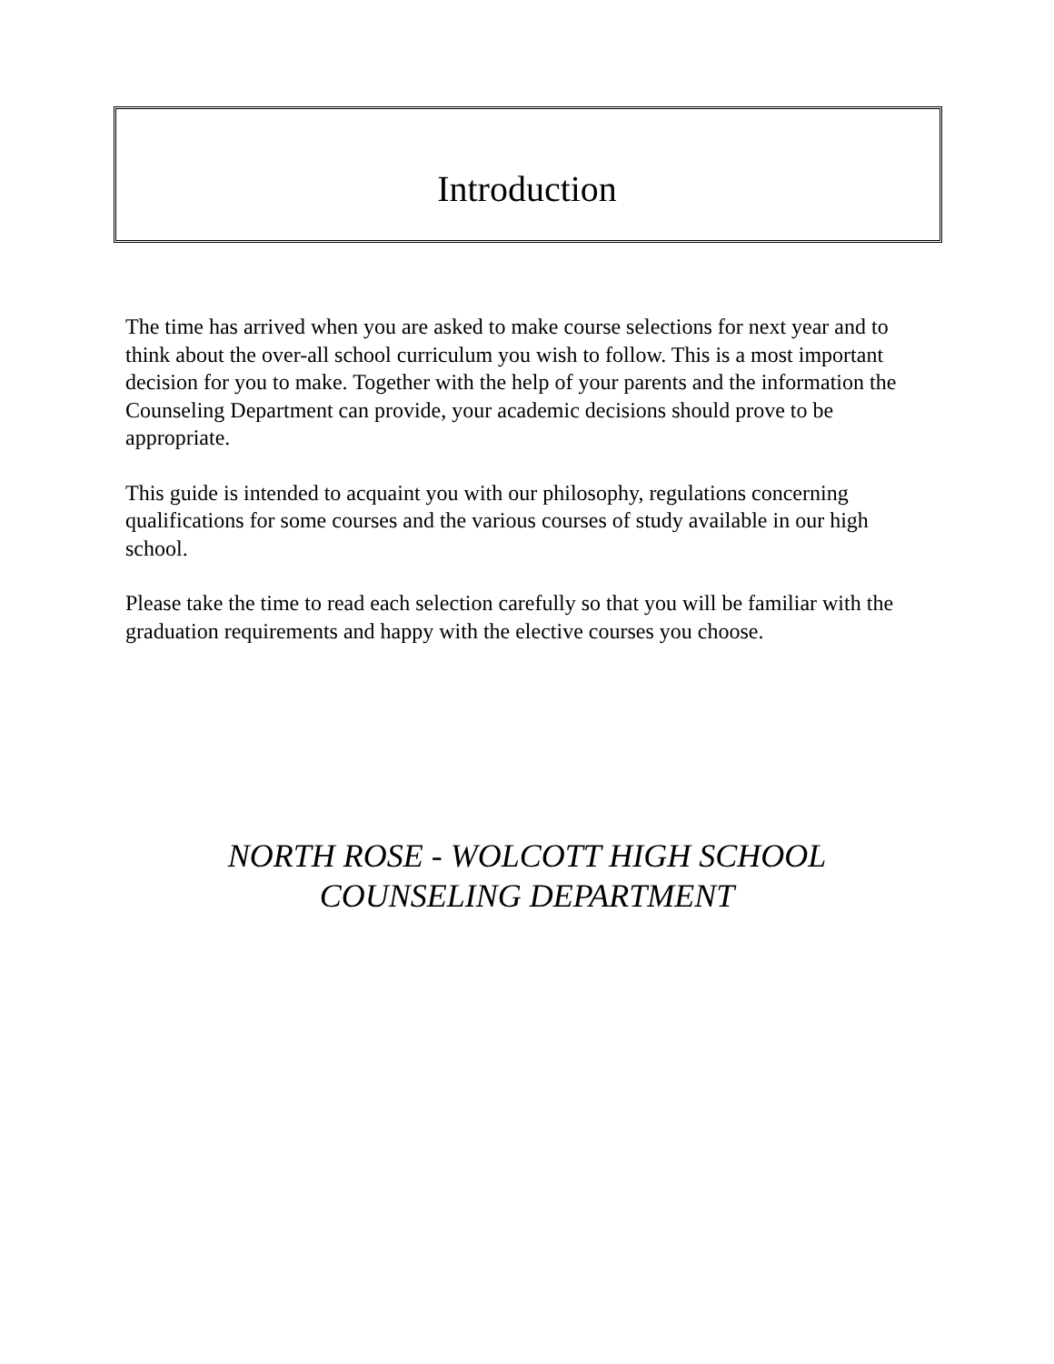Introduction
The time has arrived when you are asked to make course selections for next year and to think about the over-all school curriculum you wish to follow. This is a most important decision for you to make. Together with the help of your parents and the information the Counseling Department can provide, your academic decisions should prove to be appropriate.
This guide is intended to acquaint you with our philosophy, regulations concerning qualifications for some courses and the various courses of study available in our high school.
Please take the time to read each selection carefully so that you will be familiar with the graduation requirements and happy with the elective courses you choose.
NORTH ROSE - WOLCOTT HIGH SCHOOL
COUNSELING DEPARTMENT